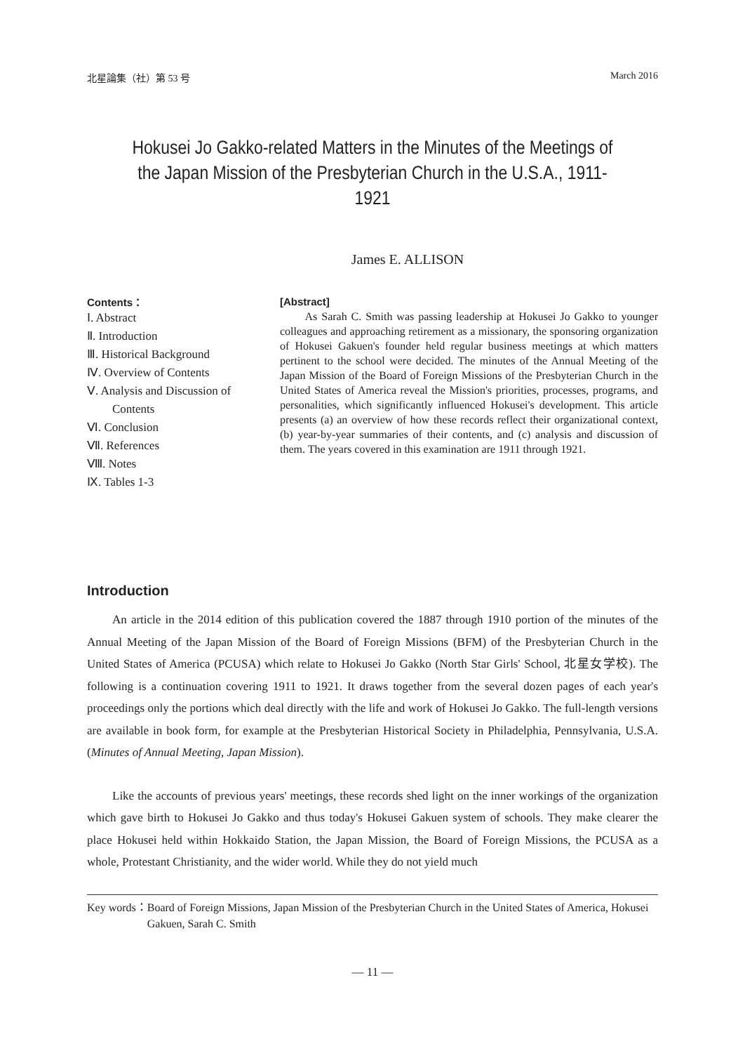北星論集（社）第 53 号 March 2016
Hokusei Jo Gakko-related Matters in the Minutes of the Meetings of the Japan Mission of the Presbyterian Church in the U.S.A., 1911-1921
James E. ALLISON
Contents：
Ⅰ. Abstract
Ⅱ. Introduction
Ⅲ. Historical Background
Ⅳ. Overview of Contents
Ⅴ. Analysis and Discussion of Contents
Ⅵ. Conclusion
Ⅶ. References
Ⅷ. Notes
Ⅸ. Tables 1-3
[Abstract]
As Sarah C. Smith was passing leadership at Hokusei Jo Gakko to younger colleagues and approaching retirement as a missionary, the sponsoring organization of Hokusei Gakuen's founder held regular business meetings at which matters pertinent to the school were decided. The minutes of the Annual Meeting of the Japan Mission of the Board of Foreign Missions of the Presbyterian Church in the United States of America reveal the Mission's priorities, processes, programs, and personalities, which significantly influenced Hokusei's development. This article presents (a) an overview of how these records reflect their organizational context, (b) year-by-year summaries of their contents, and (c) analysis and discussion of them. The years covered in this examination are 1911 through 1921.
Introduction
An article in the 2014 edition of this publication covered the 1887 through 1910 portion of the minutes of the Annual Meeting of the Japan Mission of the Board of Foreign Missions (BFM) of the Presbyterian Church in the United States of America (PCUSA) which relate to Hokusei Jo Gakko (North Star Girls' School, 北星女学校). The following is a continuation covering 1911 to 1921. It draws together from the several dozen pages of each year's proceedings only the portions which deal directly with the life and work of Hokusei Jo Gakko. The full-length versions are available in book form, for example at the Presbyterian Historical Society in Philadelphia, Pennsylvania, U.S.A. (Minutes of Annual Meeting, Japan Mission).
Like the accounts of previous years' meetings, these records shed light on the inner workings of the organization which gave birth to Hokusei Jo Gakko and thus today's Hokusei Gakuen system of schools. They make clearer the place Hokusei held within Hokkaido Station, the Japan Mission, the Board of Foreign Missions, the PCUSA as a whole, Protestant Christianity, and the wider world. While they do not yield much
Key words： Board of Foreign Missions, Japan Mission of the Presbyterian Church in the United States of America, Hokusei Gakuen, Sarah C. Smith
— 11 —